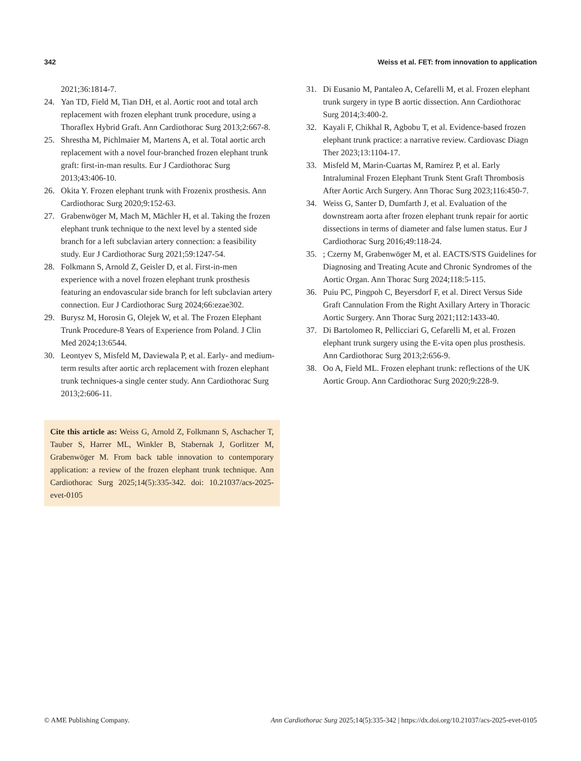342 Weiss et al. FET: from innovation to application
2021;36:1814-7.
24. Yan TD, Field M, Tian DH, et al. Aortic root and total arch replacement with frozen elephant trunk procedure, using a Thoraflex Hybrid Graft. Ann Cardiothorac Surg 2013;2:667-8.
25. Shrestha M, Pichlmaier M, Martens A, et al. Total aortic arch replacement with a novel four-branched frozen elephant trunk graft: first-in-man results. Eur J Cardiothorac Surg 2013;43:406-10.
26. Okita Y. Frozen elephant trunk with Frozenix prosthesis. Ann Cardiothorac Surg 2020;9:152-63.
27. Grabenwöger M, Mach M, Mächler H, et al. Taking the frozen elephant trunk technique to the next level by a stented side branch for a left subclavian artery connection: a feasibility study. Eur J Cardiothorac Surg 2021;59:1247-54.
28. Folkmann S, Arnold Z, Geisler D, et al. First-in-men experience with a novel frozen elephant trunk prosthesis featuring an endovascular side branch for left subclavian artery connection. Eur J Cardiothorac Surg 2024;66:ezae302.
29. Burysz M, Horosin G, Olejek W, et al. The Frozen Elephant Trunk Procedure-8 Years of Experience from Poland. J Clin Med 2024;13:6544.
30. Leontyev S, Misfeld M, Daviewala P, et al. Early- and medium-term results after aortic arch replacement with frozen elephant trunk techniques-a single center study. Ann Cardiothorac Surg 2013;2:606-11.
Cite this article as: Weiss G, Arnold Z, Folkmann S, Aschacher T, Tauber S, Harrer ML, Winkler B, Stabernak J, Gorlitzer M, Grabenwöger M. From back table innovation to contemporary application: a review of the frozen elephant trunk technique. Ann Cardiothorac Surg 2025;14(5):335-342. doi: 10.21037/acs-2025-evet-0105
31. Di Eusanio M, Pantaleo A, Cefarelli M, et al. Frozen elephant trunk surgery in type B aortic dissection. Ann Cardiothorac Surg 2014;3:400-2.
32. Kayali F, Chikhal R, Agbobu T, et al. Evidence-based frozen elephant trunk practice: a narrative review. Cardiovasc Diagn Ther 2023;13:1104-17.
33. Misfeld M, Marin-Cuartas M, Ramirez P, et al. Early Intraluminal Frozen Elephant Trunk Stent Graft Thrombosis After Aortic Arch Surgery. Ann Thorac Surg 2023;116:450-7.
34. Weiss G, Santer D, Dumfarth J, et al. Evaluation of the downstream aorta after frozen elephant trunk repair for aortic dissections in terms of diameter and false lumen status. Eur J Cardiothorac Surg 2016;49:118-24.
35.; Czerny M, Grabenwöger M, et al. EACTS/STS Guidelines for Diagnosing and Treating Acute and Chronic Syndromes of the Aortic Organ. Ann Thorac Surg 2024;118:5-115.
36. Puiu PC, Pingpoh C, Beyersdorf F, et al. Direct Versus Side Graft Cannulation From the Right Axillary Artery in Thoracic Aortic Surgery. Ann Thorac Surg 2021;112:1433-40.
37. Di Bartolomeo R, Pellicciari G, Cefarelli M, et al. Frozen elephant trunk surgery using the E-vita open plus prosthesis. Ann Cardiothorac Surg 2013;2:656-9.
38. Oo A, Field ML. Frozen elephant trunk: reflections of the UK Aortic Group. Ann Cardiothorac Surg 2020;9:228-9.
© AME Publishing Company. Ann Cardiothorac Surg 2025;14(5):335-342 | https://dx.doi.org/10.21037/acs-2025-evet-0105